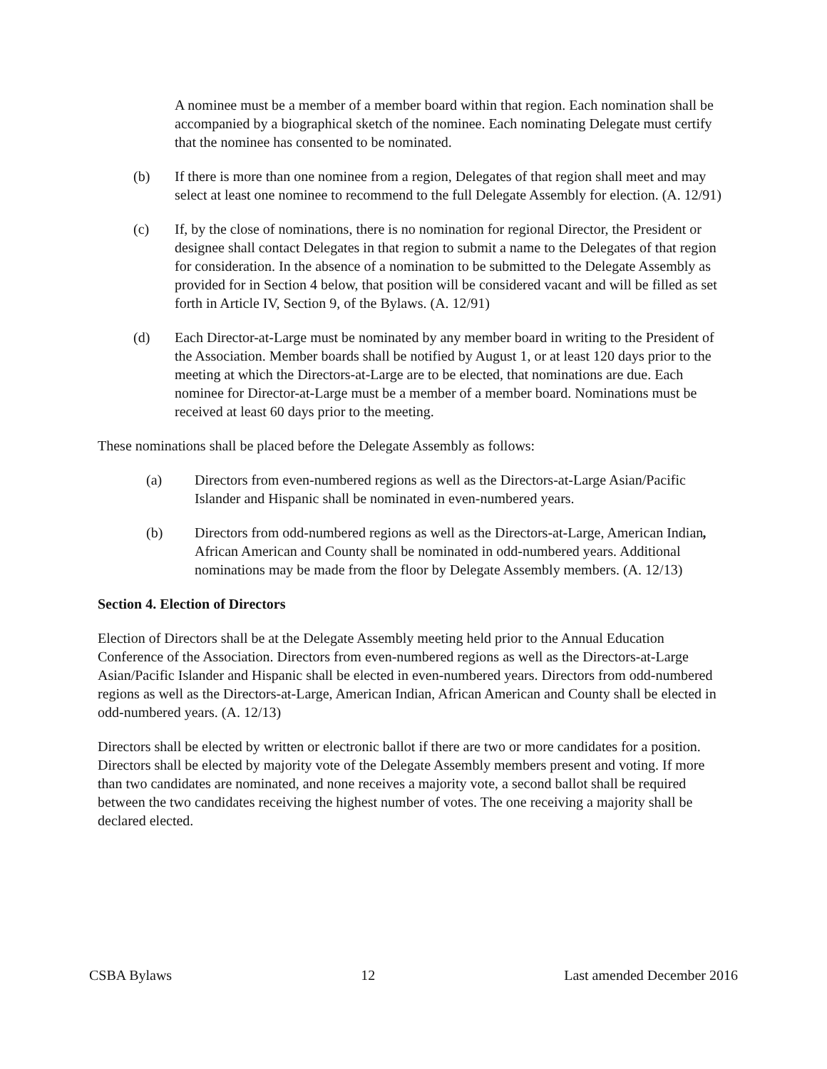A nominee must be a member of a member board within that region. Each nomination shall be accompanied by a biographical sketch of the nominee. Each nominating Delegate must certify that the nominee has consented to be nominated.
(b) If there is more than one nominee from a region, Delegates of that region shall meet and may select at least one nominee to recommend to the full Delegate Assembly for election. (A. 12/91)
(c) If, by the close of nominations, there is no nomination for regional Director, the President or designee shall contact Delegates in that region to submit a name to the Delegates of that region for consideration. In the absence of a nomination to be submitted to the Delegate Assembly as provided for in Section 4 below, that position will be considered vacant and will be filled as set forth in Article IV, Section 9, of the Bylaws. (A. 12/91)
(d) Each Director-at-Large must be nominated by any member board in writing to the President of the Association. Member boards shall be notified by August 1, or at least 120 days prior to the meeting at which the Directors-at-Large are to be elected, that nominations are due. Each nominee for Director-at-Large must be a member of a member board. Nominations must be received at least 60 days prior to the meeting.
These nominations shall be placed before the Delegate Assembly as follows:
(a) Directors from even-numbered regions as well as the Directors-at-Large Asian/Pacific Islander and Hispanic shall be nominated in even-numbered years.
(b) Directors from odd-numbered regions as well as the Directors-at-Large, American Indian, African American and County shall be nominated in odd-numbered years. Additional nominations may be made from the floor by Delegate Assembly members. (A. 12/13)
Section 4. Election of Directors
Election of Directors shall be at the Delegate Assembly meeting held prior to the Annual Education Conference of the Association. Directors from even-numbered regions as well as the Directors-at-Large Asian/Pacific Islander and Hispanic shall be elected in even-numbered years. Directors from odd-numbered regions as well as the Directors-at-Large, American Indian, African American and County shall be elected in odd-numbered years. (A. 12/13)
Directors shall be elected by written or electronic ballot if there are two or more candidates for a position. Directors shall be elected by majority vote of the Delegate Assembly members present and voting. If more than two candidates are nominated, and none receives a majority vote, a second ballot shall be required between the two candidates receiving the highest number of votes. The one receiving a majority shall be declared elected.
CSBA Bylaws 12 Last amended December 2016